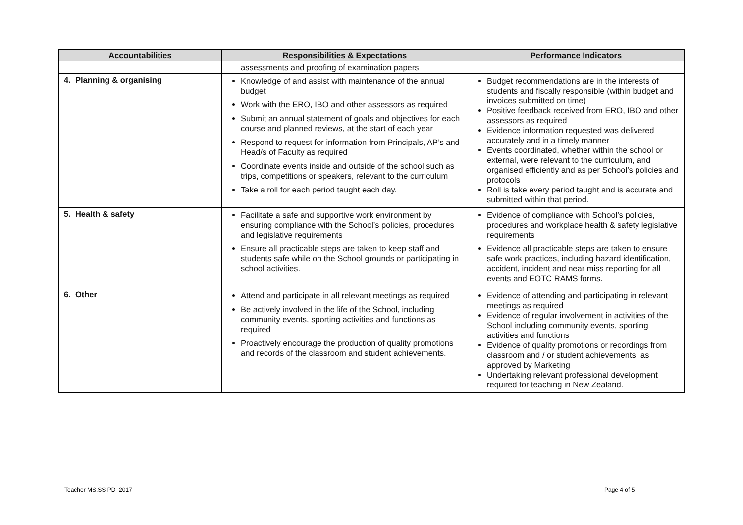| Accountabilities | Responsibilities & Expectations | Performance Indicators |
| --- | --- | --- |
| | assessments and proofing of examination papers | |
| 4. Planning & organising | Knowledge of and assist with maintenance of the annual budget Work with the ERO, IBO and other assessors as required Submit an annual statement of goals and objectives for each course and planned reviews, at the start of each year Respond to request for information from Principals, AP’s and Head/s of Faculty as required Coordinate events inside and outside of the school such as trips, competitions or speakers, relevant to the curriculum Take a roll for each period taught each day. | Budget recommendations are in the interests of students and fiscally responsible (within budget and invoices submitted on time) Positive feedback received from ERO, IBO and other assessors as required Evidence information requested was delivered accurately and in a timely manner Events coordinated, whether within the school or external, were relevant to the curriculum, and organised efficiently and as per School’s policies and protocols Roll is take every period taught and is accurate and submitted within that period. |
| 5. Health & safety | Facilitate a safe and supportive work environment by ensuring compliance with the School’s policies, procedures and legislative requirements Ensure all practicable steps are taken to keep staff and students safe while on the School grounds or participating in school activities. | Evidence of compliance with School’s policies, procedures and workplace health & safety legislative requirements Evidence all practicable steps are taken to ensure safe work practices, including hazard identification, accident, incident and near miss reporting for all events and EOTC RAMS forms. |
| 6. Other | Attend and participate in all relevant meetings as required Be actively involved in the life of the School, including community events, sporting activities and functions as required Proactively encourage the production of quality promotions and records of the classroom and student achievements. | Evidence of attending and participating in relevant meetings as required Evidence of regular involvement in activities of the School including community events, sporting activities and functions Evidence of quality promotions or recordings from classroom and / or student achievements, as approved by Marketing Undertaking relevant professional development required for teaching in New Zealand. |
Teacher MS.SS PD 2017 Page 4 of 5